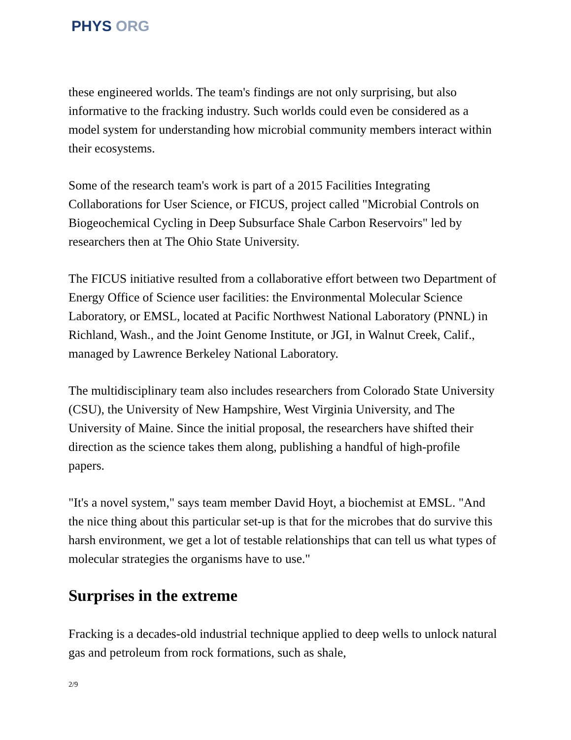PHYS ORG
these engineered worlds. The team's findings are not only surprising, but also informative to the fracking industry. Such worlds could even be considered as a model system for understanding how microbial community members interact within their ecosystems.
Some of the research team's work is part of a 2015 Facilities Integrating Collaborations for User Science, or FICUS, project called "Microbial Controls on Biogeochemical Cycling in Deep Subsurface Shale Carbon Reservoirs" led by researchers then at The Ohio State University.
The FICUS initiative resulted from a collaborative effort between two Department of Energy Office of Science user facilities: the Environmental Molecular Science Laboratory, or EMSL, located at Pacific Northwest National Laboratory (PNNL) in Richland, Wash., and the Joint Genome Institute, or JGI, in Walnut Creek, Calif., managed by Lawrence Berkeley National Laboratory.
The multidisciplinary team also includes researchers from Colorado State University (CSU), the University of New Hampshire, West Virginia University, and The University of Maine. Since the initial proposal, the researchers have shifted their direction as the science takes them along, publishing a handful of high-profile papers.
"It's a novel system," says team member David Hoyt, a biochemist at EMSL. "And the nice thing about this particular set-up is that for the microbes that do survive this harsh environment, we get a lot of testable relationships that can tell us what types of molecular strategies the organisms have to use."
Surprises in the extreme
Fracking is a decades-old industrial technique applied to deep wells to unlock natural gas and petroleum from rock formations, such as shale,
2/9